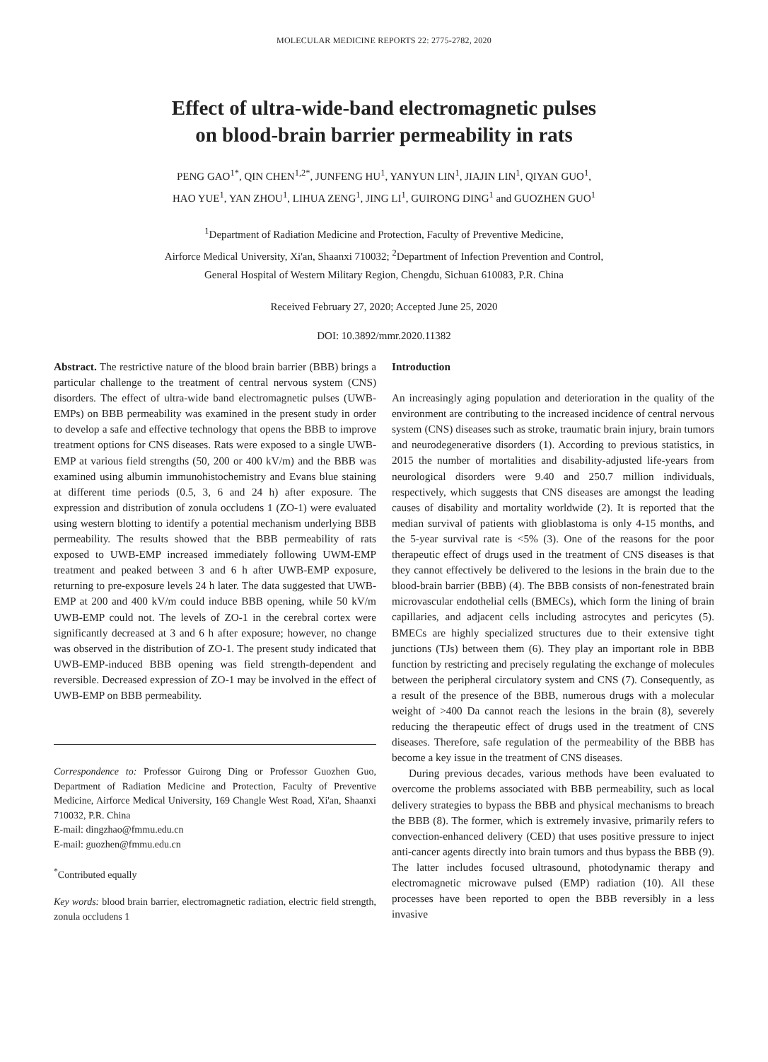MOLECULAR MEDICINE REPORTS 22: 2775-2782, 2020
Effect of ultra-wide-band electromagnetic pulses
on blood-brain barrier permeability in rats
PENG GAO<sup>1*</sup>, QIN CHEN<sup>1,2*</sup>, JUNFENG HU<sup>1</sup>, YANYUN LIN<sup>1</sup>, JIAJIN LIN<sup>1</sup>, QIYAN GUO<sup>1</sup>,
HAO YUE<sup>1</sup>, YAN ZHOU<sup>1</sup>, LIHUA ZENG<sup>1</sup>, JING LI<sup>1</sup>, GUIRONG DING<sup>1</sup> and GUOZHEN GUO<sup>1</sup>
<sup>1</sup> Department of Radiation Medicine and Protection, Faculty of Preventive Medicine,
Airforce Medical University, Xi'an, Shaanxi 710032; <sup>2</sup>Department of Infection Prevention and Control,
General Hospital of Western Military Region, Chengdu, Sichuan 610083, P.R. China
Received February 27, 2020; Accepted June 25, 2020
DOI: 10.3892/mmr.2020.11382
Abstract. The restrictive nature of the blood brain barrier (BBB) brings a particular challenge to the treatment of central nervous system (CNS) disorders. The effect of ultra-wide band electromagnetic pulses (UWB-EMPs) on BBB permeability was examined in the present study in order to develop a safe and effective technology that opens the BBB to improve treatment options for CNS diseases. Rats were exposed to a single UWB-EMP at various field strengths (50, 200 or 400 kV/m) and the BBB was examined using albumin immunohistochemistry and Evans blue staining at different time periods (0.5, 3, 6 and 24 h) after exposure. The expression and distribution of zonula occludens 1 (ZO-1) were evaluated using western blotting to identify a potential mechanism underlying BBB permeability. The results showed that the BBB permeability of rats exposed to UWB-EMP increased immediately following UWM-EMP treatment and peaked between 3 and 6 h after UWB-EMP exposure, returning to pre-exposure levels 24 h later. The data suggested that UWB-EMP at 200 and 400 kV/m could induce BBB opening, while 50 kV/m UWB-EMP could not. The levels of ZO-1 in the cerebral cortex were significantly decreased at 3 and 6 h after exposure; however, no change was observed in the distribution of ZO-1. The present study indicated that UWB-EMP-induced BBB opening was field strength-dependent and reversible. Decreased expression of ZO-1 may be involved in the effect of UWB-EMP on BBB permeability.
Correspondence to: Professor Guirong Ding or Professor Guozhen Guo, Department of Radiation Medicine and Protection, Faculty of Preventive Medicine, Airforce Medical University, 169 Changle West Road, Xi'an, Shaanxi 710032, P.R. China
E-mail: dingzhao@fmmu.edu.cn
E-mail: guozhen@fmmu.edu.cn
<sup>*</sup> Contributed equally
Key words: blood brain barrier, electromagnetic radiation, electric field strength, zonula occludens 1
Introduction
An increasingly aging population and deterioration in the quality of the environment are contributing to the increased incidence of central nervous system (CNS) diseases such as stroke, traumatic brain injury, brain tumors and neurodegenerative disorders (1). According to previous statistics, in 2015 the number of mortalities and disability-adjusted life-years from neurological disorders were 9.40 and 250.7 million individuals, respectively, which suggests that CNS diseases are amongst the leading causes of disability and mortality worldwide (2). It is reported that the median survival of patients with glioblastoma is only 4-15 months, and the 5-year survival rate is <5% (3). One of the reasons for the poor therapeutic effect of drugs used in the treatment of CNS diseases is that they cannot effectively be delivered to the lesions in the brain due to the blood-brain barrier (BBB) (4). The BBB consists of non-fenestrated brain microvascular endothelial cells (BMECs), which form the lining of brain capillaries, and adjacent cells including astrocytes and pericytes (5). BMECs are highly specialized structures due to their extensive tight junctions (TJs) between them (6). They play an important role in BBB function by restricting and precisely regulating the exchange of molecules between the peripheral circulatory system and CNS (7). Consequently, as a result of the presence of the BBB, numerous drugs with a molecular weight of >400 Da cannot reach the lesions in the brain (8), severely reducing the therapeutic effect of drugs used in the treatment of CNS diseases. Therefore, safe regulation of the permeability of the BBB has become a key issue in the treatment of CNS diseases.
During previous decades, various methods have been evaluated to overcome the problems associated with BBB permeability, such as local delivery strategies to bypass the BBB and physical mechanisms to breach the BBB (8). The former, which is extremely invasive, primarily refers to convection-enhanced delivery (CED) that uses positive pressure to inject anti-cancer agents directly into brain tumors and thus bypass the BBB (9). The latter includes focused ultrasound, photodynamic therapy and electromagnetic microwave pulsed (EMP) radiation (10). All these processes have been reported to open the BBB reversibly in a less invasive